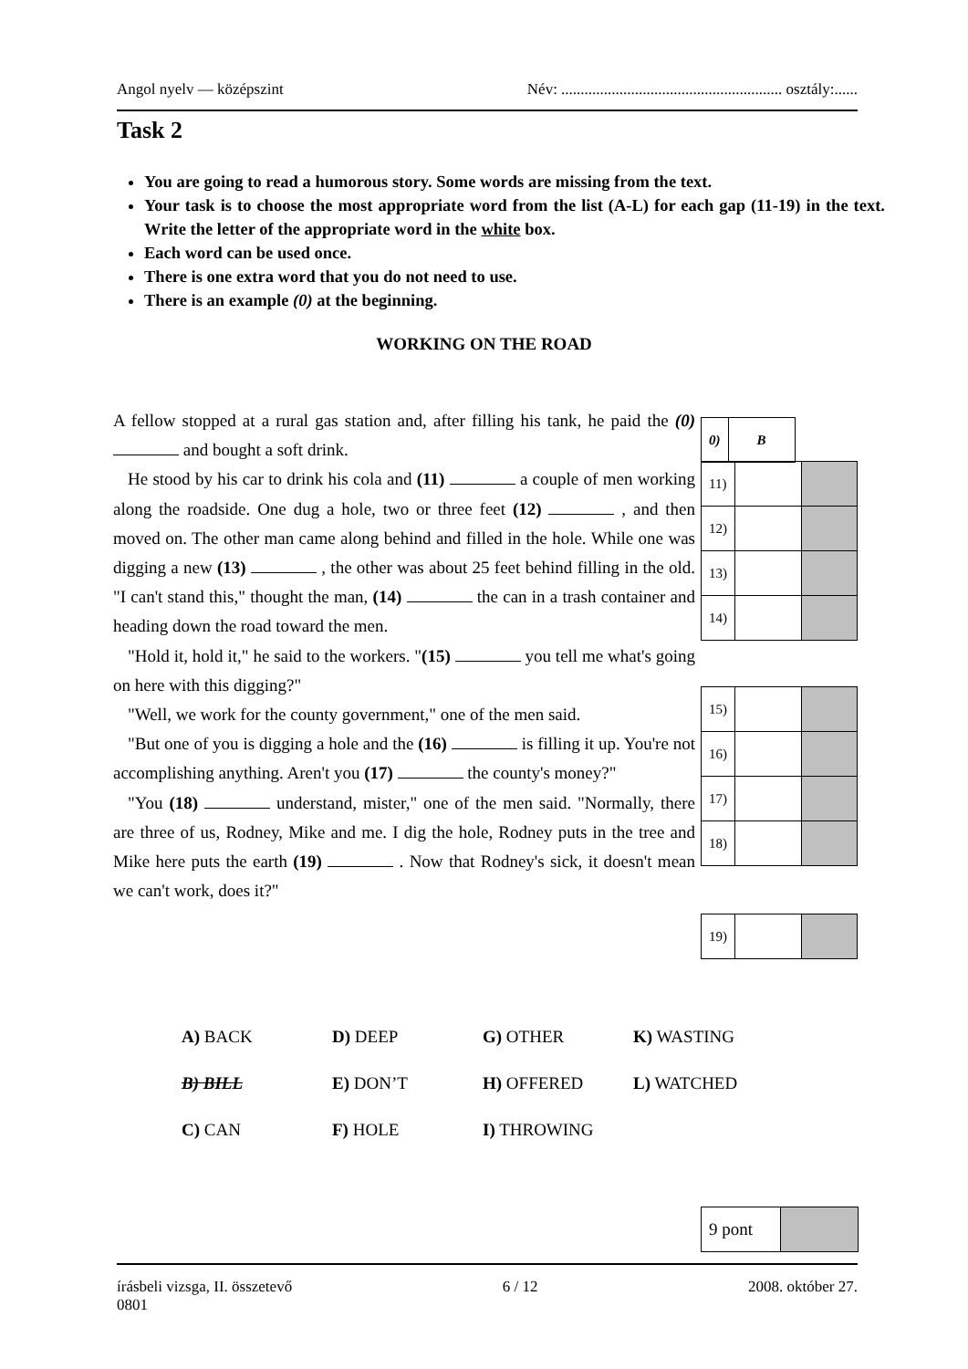Angol nyelv — középszint Név: ......................................................... osztály:......
Task 2
You are going to read a humorous story. Some words are missing from the text.
Your task is to choose the most appropriate word from the list (A-L) for each gap (11-19) in the text. Write the letter of the appropriate word in the white box.
Each word can be used once.
There is one extra word that you do not need to use.
There is an example (0) at the beginning.
WORKING ON THE ROAD
A fellow stopped at a rural gas station and, after filling his tank, he paid the (0) and bought a soft drink.
He stood by his car to drink his cola and (11) a couple of men working along the roadside. One dug a hole, two or three feet (12) , and then moved on. The other man came along behind and filled in the hole. While one was digging a new (13) , the other was about 25 feet behind filling in the old. "I can't stand this," thought the man, (14) the can in a trash container and heading down the road toward the men.
"Hold it, hold it," he said to the workers. "(15) you tell me what's going on here with this digging?"
"Well, we work for the county government," one of the men said.
"But one of you is digging a hole and the (16) is filling it up. You're not accomplishing anything. Aren't you (17) the county's money?"
"You (18) understand, mister," one of the men said. "Normally, there are three of us, Rodney, Mike and me. I dig the hole, Rodney puts in the tree and Mike here puts the earth (19) . Now that Rodney's sick, it doesn't mean we can't work, does it?"
| 0) | B |
| 11) | | |
| 12) | | |
| 13) | | |
| 14) | | |
| 15) | | |
| 16) | | |
| 17) | | |
| 18) | | |
| 19) | | |
| A) BACK | D) DEEP | G) OTHER | K) WASTING |
| B) BILL | E) DON’T | H) OFFERED | L) WATCHED |
| C) CAN | F) HOLE | I) THROWING | |
| 9 pont | |
írásbeli vizsga, II. összetevő
0801 6 / 12 2008. október 27.